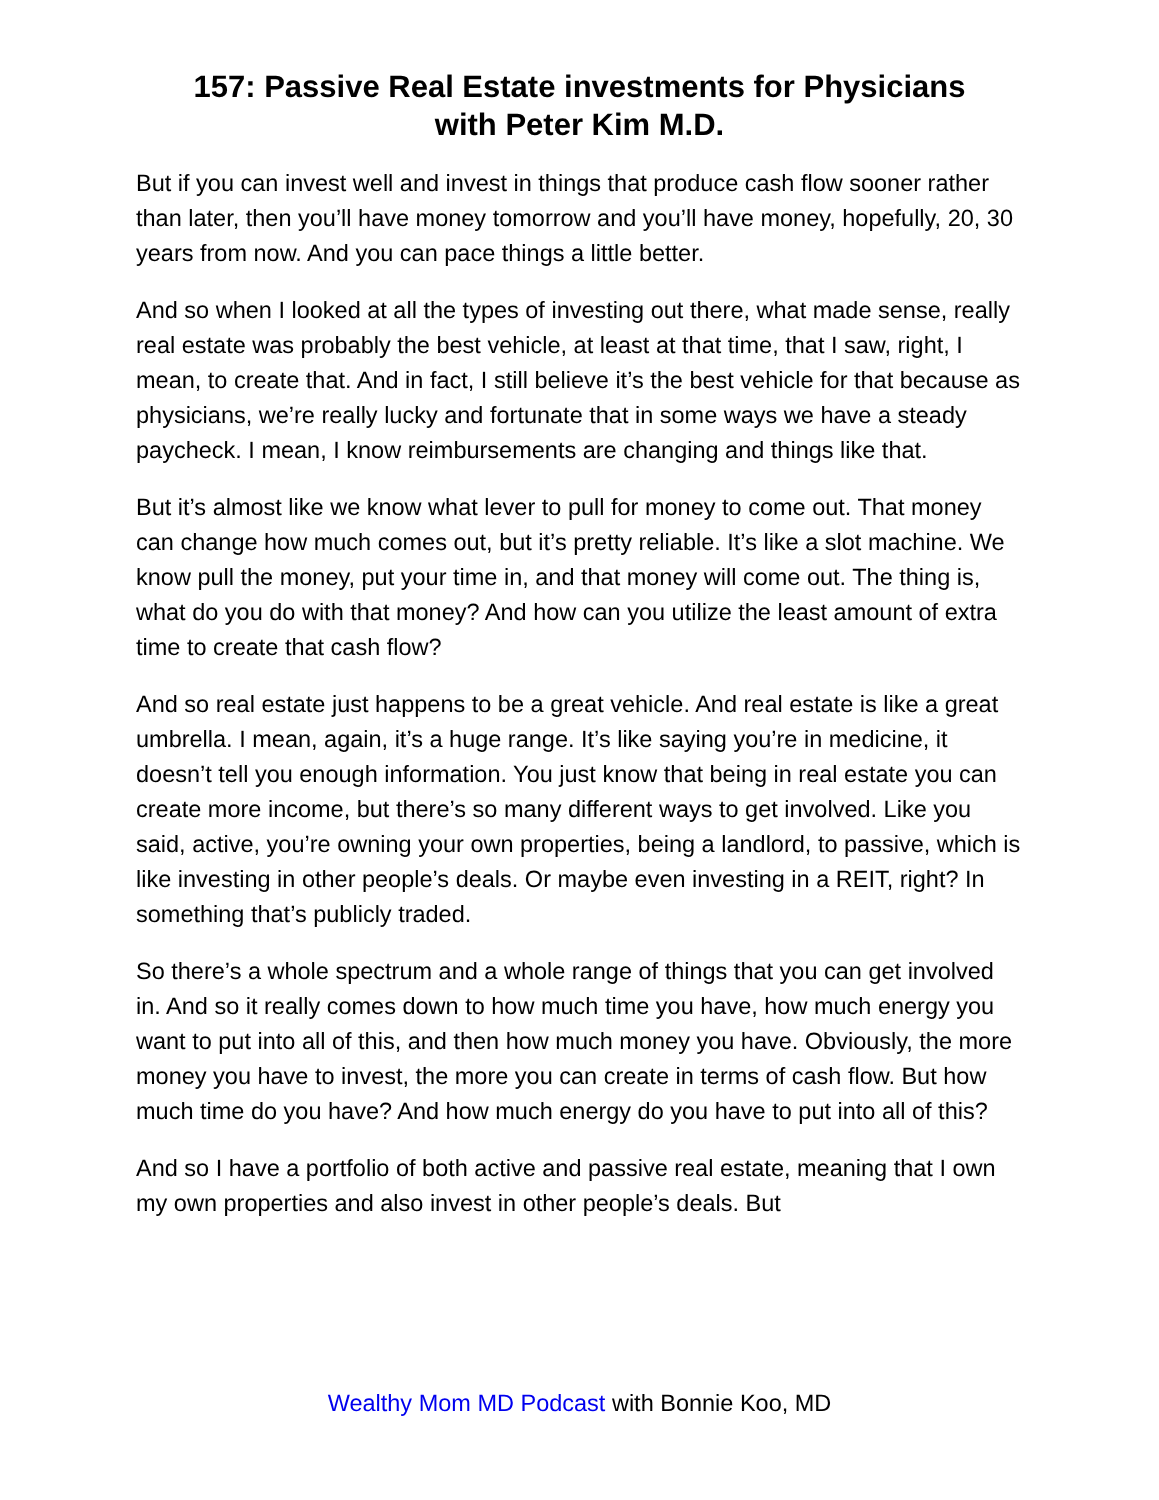157: Passive Real Estate investments for Physicians
with Peter Kim M.D.
But if you can invest well and invest in things that produce cash flow sooner rather than later, then you’ll have money tomorrow and you’ll have money, hopefully, 20, 30 years from now. And you can pace things a little better.
And so when I looked at all the types of investing out there, what made sense, really real estate was probably the best vehicle, at least at that time, that I saw, right, I mean, to create that. And in fact, I still believe it’s the best vehicle for that because as physicians, we’re really lucky and fortunate that in some ways we have a steady paycheck. I mean, I know reimbursements are changing and things like that.
But it’s almost like we know what lever to pull for money to come out. That money can change how much comes out, but it’s pretty reliable. It’s like a slot machine. We know pull the money, put your time in, and that money will come out. The thing is, what do you do with that money? And how can you utilize the least amount of extra time to create that cash flow?
And so real estate just happens to be a great vehicle. And real estate is like a great umbrella. I mean, again, it’s a huge range. It’s like saying you’re in medicine, it doesn’t tell you enough information. You just know that being in real estate you can create more income, but there’s so many different ways to get involved. Like you said, active, you’re owning your own properties, being a landlord, to passive, which is like investing in other people’s deals. Or maybe even investing in a REIT, right? In something that’s publicly traded.
So there’s a whole spectrum and a whole range of things that you can get involved in. And so it really comes down to how much time you have, how much energy you want to put into all of this, and then how much money you have. Obviously, the more money you have to invest, the more you can create in terms of cash flow. But how much time do you have? And how much energy do you have to put into all of this?
And so I have a portfolio of both active and passive real estate, meaning that I own my own properties and also invest in other people’s deals. But
Wealthy Mom MD Podcast with Bonnie Koo, MD